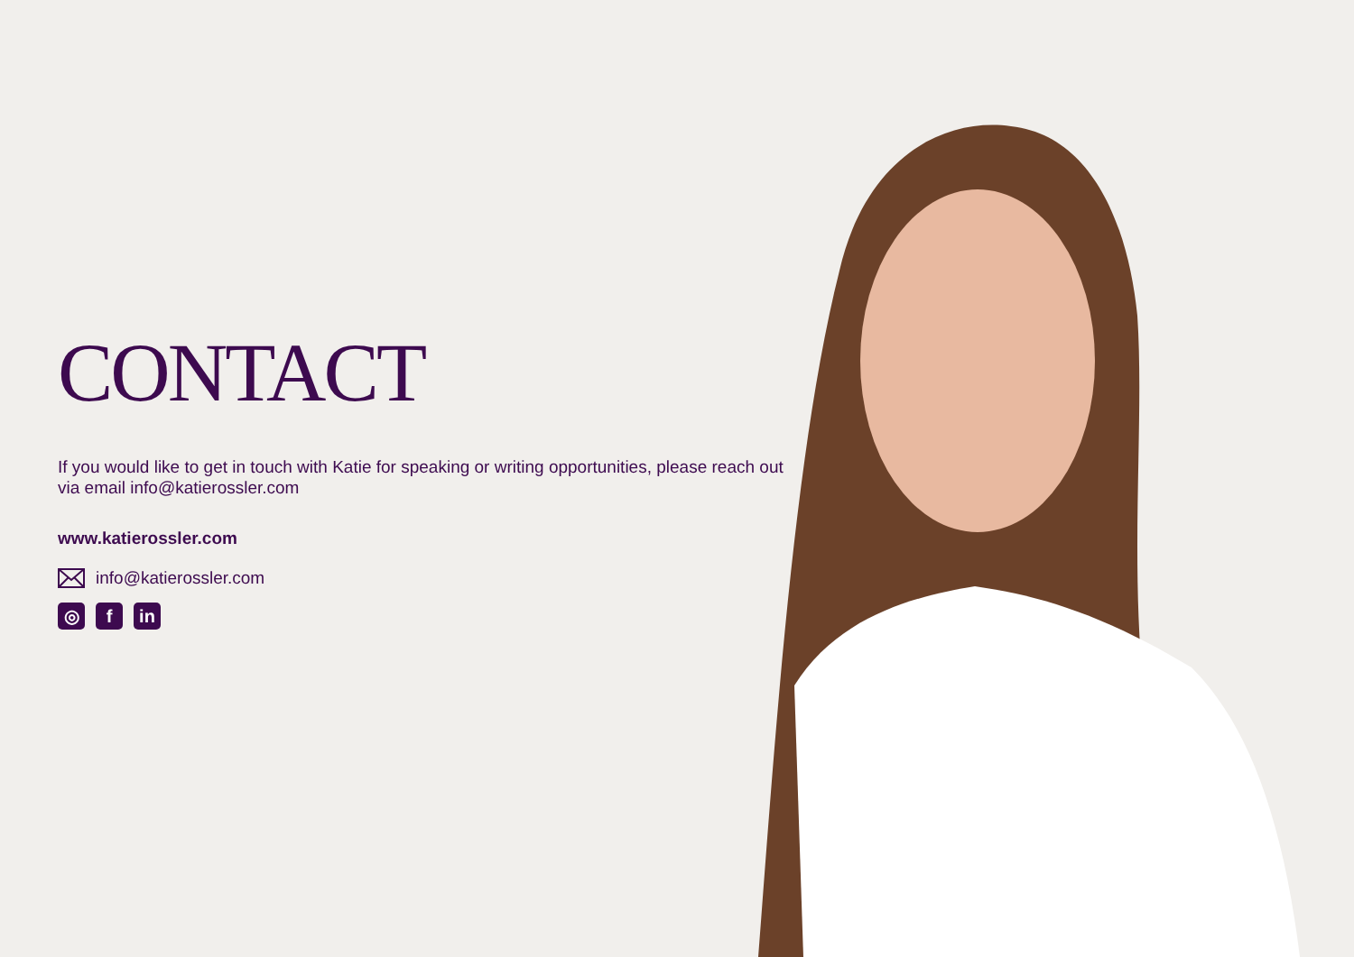CONTACT
If you would like to get in touch with Katie for speaking or writing opportunities, please reach out via email info@katierossler.com
www.katierossler.com
info@katierossler.com
◎ f in